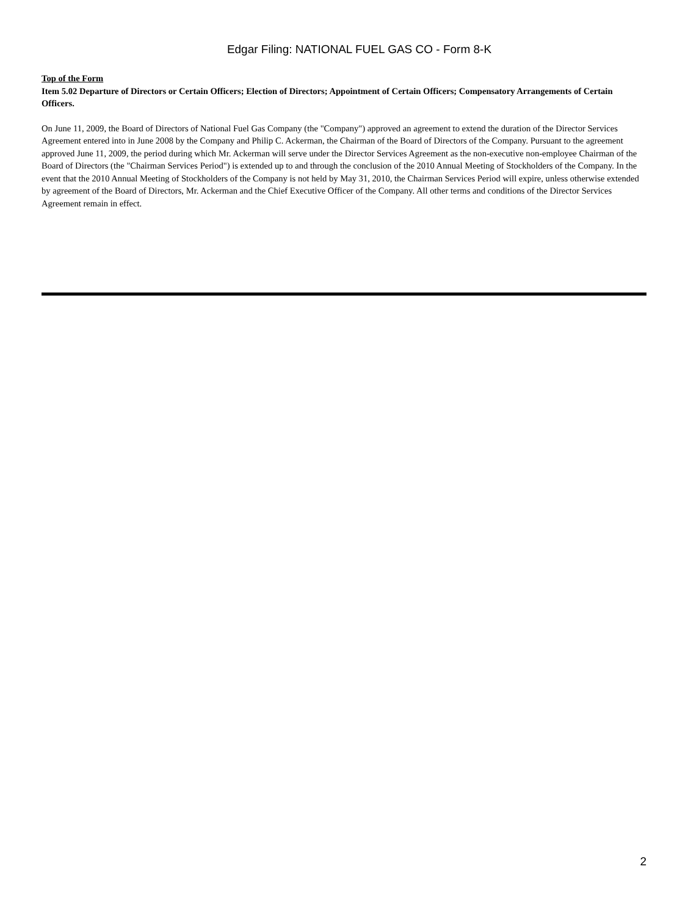Edgar Filing: NATIONAL FUEL GAS CO - Form 8-K
Top of the Form
Item 5.02 Departure of Directors or Certain Officers; Election of Directors; Appointment of Certain Officers; Compensatory Arrangements of Certain Officers.
On June 11, 2009, the Board of Directors of National Fuel Gas Company (the "Company") approved an agreement to extend the duration of the Director Services Agreement entered into in June 2008 by the Company and Philip C. Ackerman, the Chairman of the Board of Directors of the Company. Pursuant to the agreement approved June 11, 2009, the period during which Mr. Ackerman will serve under the Director Services Agreement as the non-executive non-employee Chairman of the Board of Directors (the "Chairman Services Period") is extended up to and through the conclusion of the 2010 Annual Meeting of Stockholders of the Company. In the event that the 2010 Annual Meeting of Stockholders of the Company is not held by May 31, 2010, the Chairman Services Period will expire, unless otherwise extended by agreement of the Board of Directors, Mr. Ackerman and the Chief Executive Officer of the Company. All other terms and conditions of the Director Services Agreement remain in effect.
2